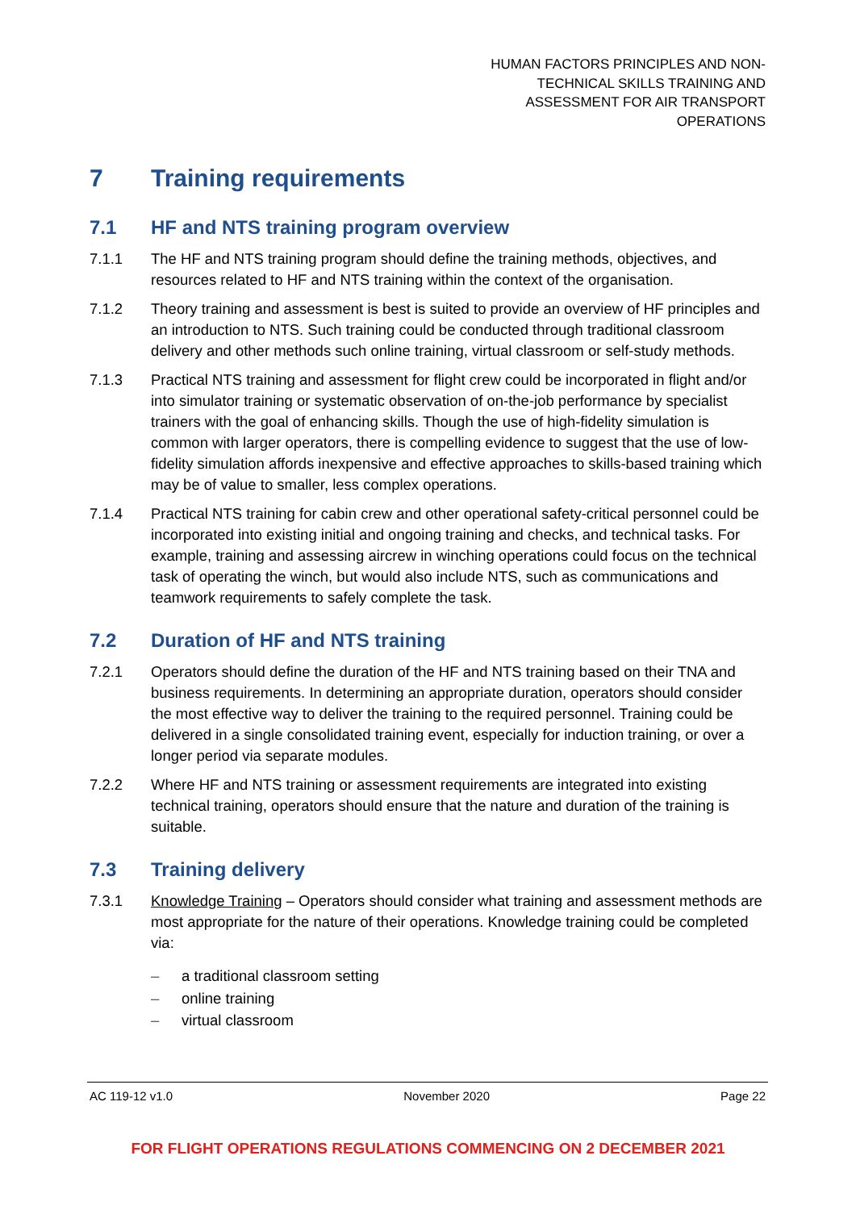HUMAN FACTORS PRINCIPLES AND NON-TECHNICAL SKILLS TRAINING AND ASSESSMENT FOR AIR TRANSPORT OPERATIONS
7 Training requirements
7.1 HF and NTS training program overview
7.1.1 The HF and NTS training program should define the training methods, objectives, and resources related to HF and NTS training within the context of the organisation.
7.1.2 Theory training and assessment is best is suited to provide an overview of HF principles and an introduction to NTS. Such training could be conducted through traditional classroom delivery and other methods such online training, virtual classroom or self-study methods.
7.1.3 Practical NTS training and assessment for flight crew could be incorporated in flight and/or into simulator training or systematic observation of on-the-job performance by specialist trainers with the goal of enhancing skills. Though the use of high-fidelity simulation is common with larger operators, there is compelling evidence to suggest that the use of low-fidelity simulation affords inexpensive and effective approaches to skills-based training which may be of value to smaller, less complex operations.
7.1.4 Practical NTS training for cabin crew and other operational safety-critical personnel could be incorporated into existing initial and ongoing training and checks, and technical tasks. For example, training and assessing aircrew in winching operations could focus on the technical task of operating the winch, but would also include NTS, such as communications and teamwork requirements to safely complete the task.
7.2 Duration of HF and NTS training
7.2.1 Operators should define the duration of the HF and NTS training based on their TNA and business requirements. In determining an appropriate duration, operators should consider the most effective way to deliver the training to the required personnel. Training could be delivered in a single consolidated training event, especially for induction training, or over a longer period via separate modules.
7.2.2 Where HF and NTS training or assessment requirements are integrated into existing technical training, operators should ensure that the nature and duration of the training is suitable.
7.3 Training delivery
7.3.1 Knowledge Training – Operators should consider what training and assessment methods are most appropriate for the nature of their operations. Knowledge training could be completed via:
– a traditional classroom setting
– online training
– virtual classroom
AC 119-12 v1.0 November 2020 Page 22
FOR FLIGHT OPERATIONS REGULATIONS COMMENCING ON 2 DECEMBER 2021